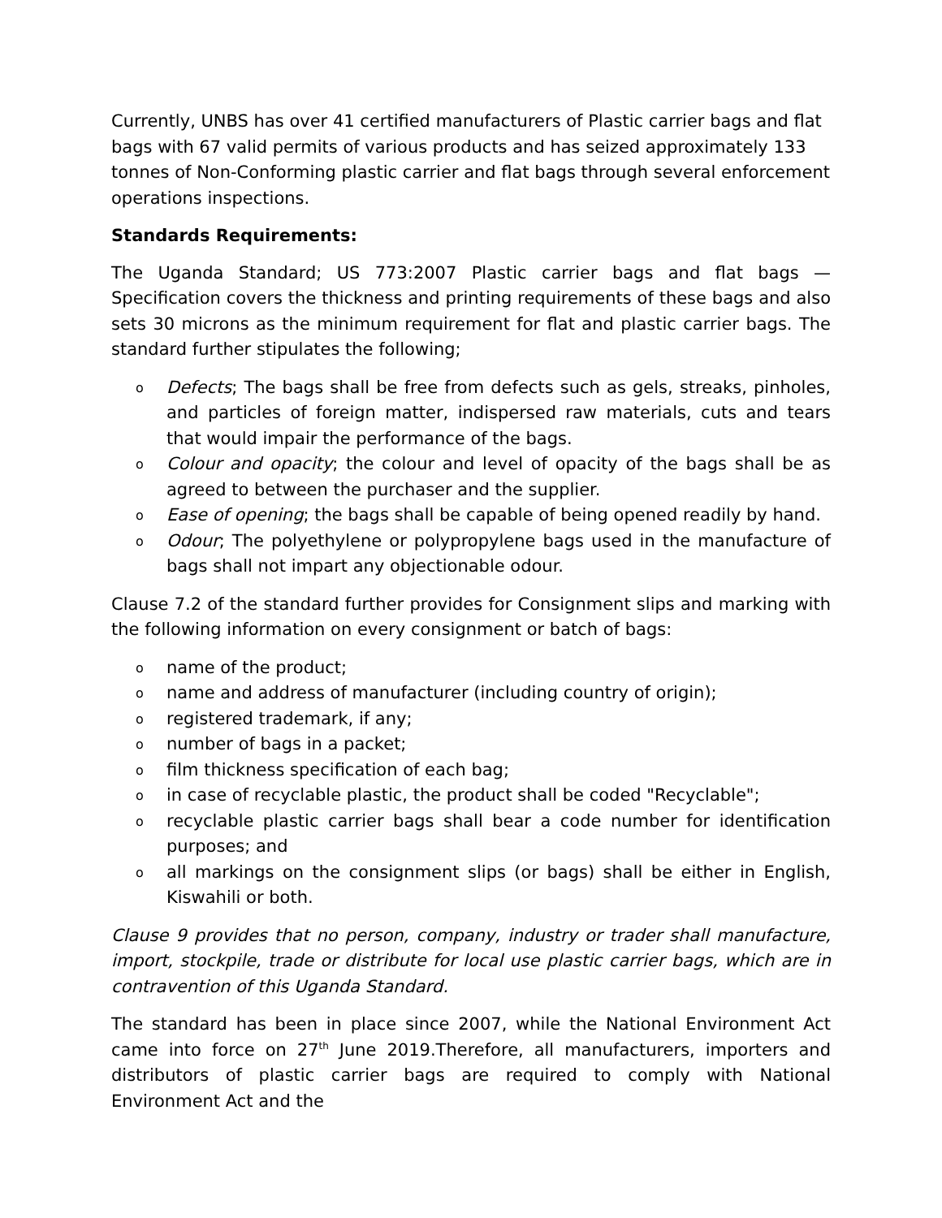Currently, UNBS has over 41 certified manufacturers of Plastic carrier bags and flat bags with 67 valid permits of various products and has seized approximately 133 tonnes of Non-Conforming plastic carrier and flat bags through several enforcement operations inspections.
Standards Requirements:
The Uganda Standard; US 773:2007 Plastic carrier bags and flat bags — Specification covers the thickness and printing requirements of these bags and also sets 30 microns as the minimum requirement for flat and plastic carrier bags. The standard further stipulates the following;
o Defects; The bags shall be free from defects such as gels, streaks, pinholes, and particles of foreign matter, indispersed raw materials, cuts and tears that would impair the performance of the bags.
o Colour and opacity; the colour and level of opacity of the bags shall be as agreed to between the purchaser and the supplier.
o Ease of opening; the bags shall be capable of being opened readily by hand.
o Odour; The polyethylene or polypropylene bags used in the manufacture of bags shall not impart any objectionable odour.
Clause 7.2 of the standard further provides for Consignment slips and marking with the following information on every consignment or batch of bags:
o name of the product;
o name and address of manufacturer (including country of origin);
o registered trademark, if any;
o number of bags in a packet;
o film thickness specification of each bag;
o in case of recyclable plastic, the product shall be coded "Recyclable";
o recyclable plastic carrier bags shall bear a code number for identification purposes; and
o all markings on the consignment slips (or bags) shall be either in English, Kiswahili or both.
Clause 9 provides that no person, company, industry or trader shall manufacture, import, stockpile, trade or distribute for local use plastic carrier bags, which are in contravention of this Uganda Standard.
The standard has been in place since 2007, while the National Environment Act came into force on 27<sup>th</sup> June 2019.Therefore, all manufacturers, importers and distributors of plastic carrier bags are required to comply with National Environment Act and the